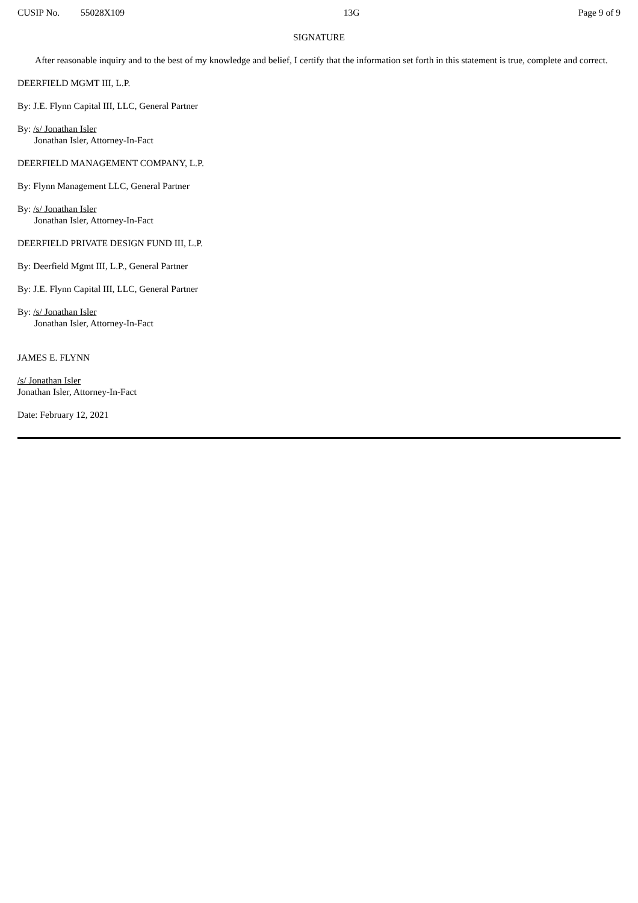CUSIP No. 55028X109 13G Page 9 of 9
SIGNATURE
After reasonable inquiry and to the best of my knowledge and belief, I certify that the information set forth in this statement is true, complete and correct.
DEERFIELD MGMT III, L.P.
By: J.E. Flynn Capital III, LLC, General Partner
By: /s/ Jonathan Isler
Jonathan Isler, Attorney-In-Fact
DEERFIELD MANAGEMENT COMPANY, L.P.
By: Flynn Management LLC, General Partner
By: /s/ Jonathan Isler
Jonathan Isler, Attorney-In-Fact
DEERFIELD PRIVATE DESIGN FUND III, L.P.
By: Deerfield Mgmt III, L.P., General Partner
By: J.E. Flynn Capital III, LLC, General Partner
By: /s/ Jonathan Isler
Jonathan Isler, Attorney-In-Fact
JAMES E. FLYNN
/s/ Jonathan Isler
Jonathan Isler, Attorney-In-Fact
Date: February 12, 2021